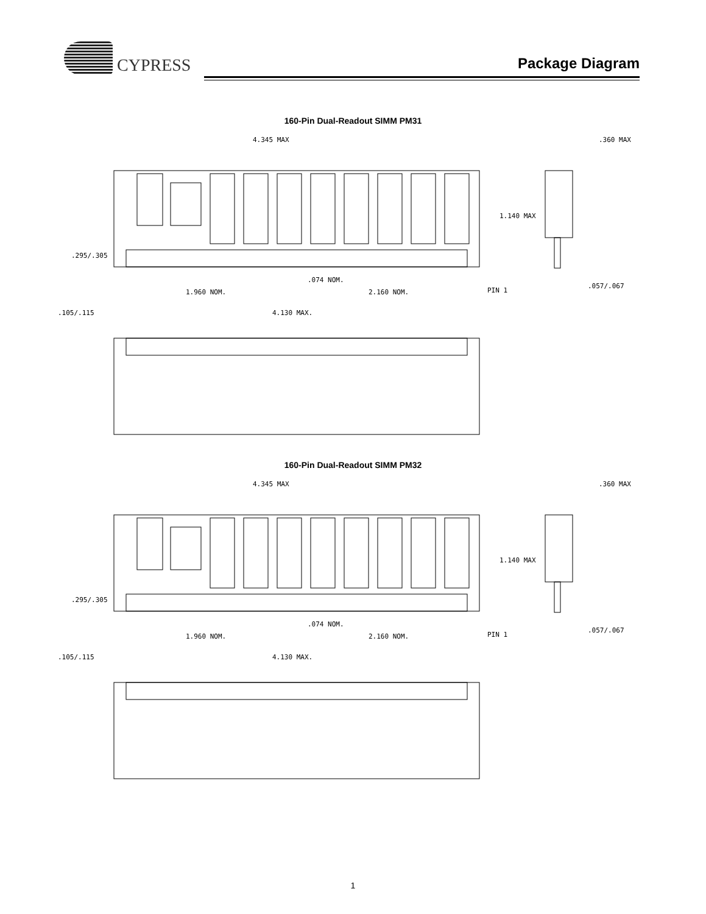CYPRESS
Package Diagram
160-Pin Dual-Readout SIMM PM31
4.345 MAX
.360 MAX
1.140 MAX
.295/.305
.074 NOM.
1.960 NOM.
2.160 NOM.
PIN 1
.057/.067
.105/.115
4.130 MAX.
160-Pin Dual-Readout SIMM PM32
4.345 MAX
.360 MAX
1.140 MAX
.295/.305
.074 NOM.
1.960 NOM.
2.160 NOM.
PIN 1
.057/.067
.105/.115
4.130 MAX.
1